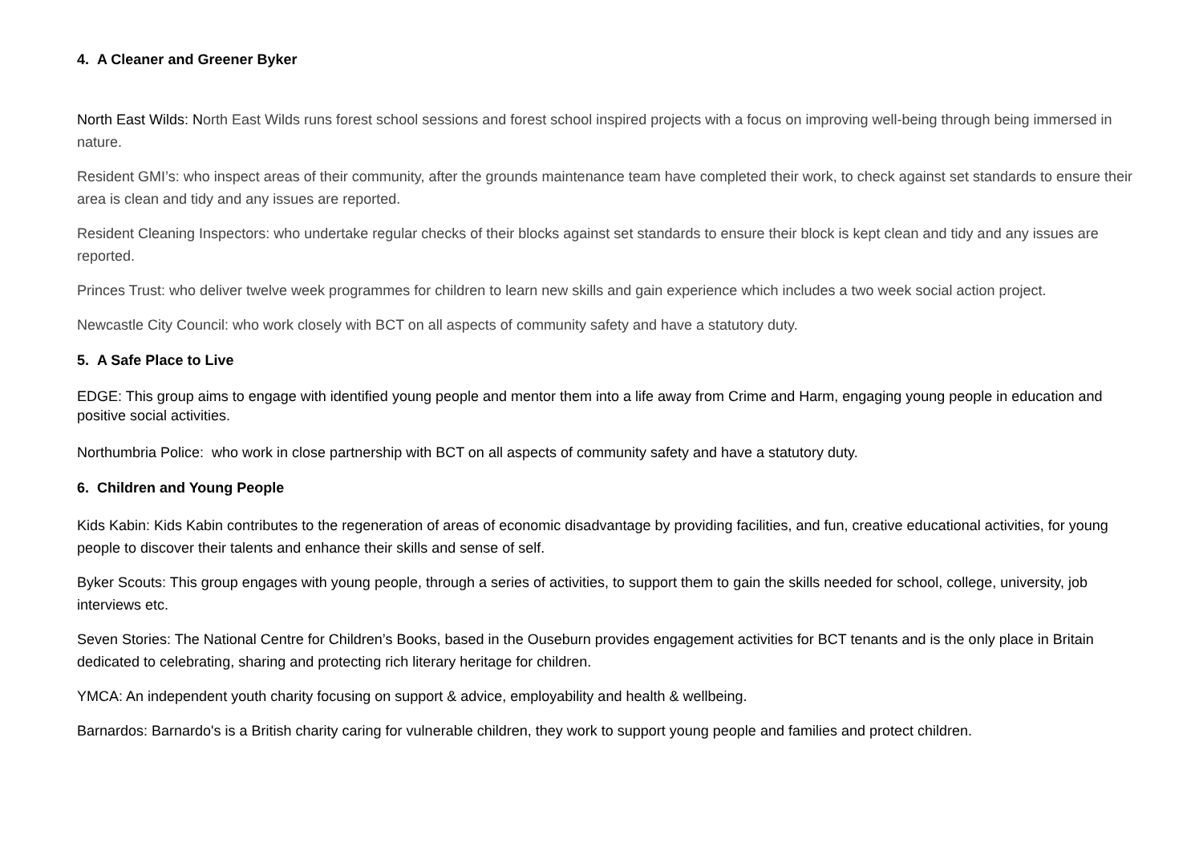4. A Cleaner and Greener Byker
North East Wilds: N orth East Wilds runs forest school sessions and forest school inspired projects with a focus on improving well-being through being immersed in nature.
Resident GMI’s: who inspect areas of their community, after the grounds maintenance team have completed their work, to check against set standards to ensure their area is clean and tidy and any issues are reported.
Resident Cleaning Inspectors: who undertake regular checks of their blocks against set standards to ensure their block is kept clean and tidy and any issues are reported.
Princes Trust: who deliver twelve week programmes for children to learn new skills and gain experience which includes a two week social action project.
Newcastle City Council: who work closely with BCT on all aspects of community safety and have a statutory duty.
5. A Safe Place to Live
EDGE: This group aims to engage with identified young people and mentor them into a life away from Crime and Harm, engaging young people in education and positive social activities.
Northumbria Police: who work in close partnership with BCT on all aspects of community safety and have a statutory duty.
6. Children and Young People
Kids Kabin: Kids Kabin contributes to the regeneration of areas of economic disadvantage by providing facilities, and fun, creative educational activities, for young people to discover their talents and enhance their skills and sense of self.
Byker Scouts: This group engages with young people, through a series of activities, to support them to gain the skills needed for school, college, university, job interviews etc.
Seven Stories: The National Centre for Children’s Books, based in the Ouseburn provides engagement activities for BCT tenants and is the only place in Britain dedicated to celebrating, sharing and protecting rich literary heritage for children.
YMCA: An independent youth charity focusing on support & advice, employability and health & wellbeing.
Barnardos: Barnardo's is a British charity caring for vulnerable children, they work to support young people and families and protect children.